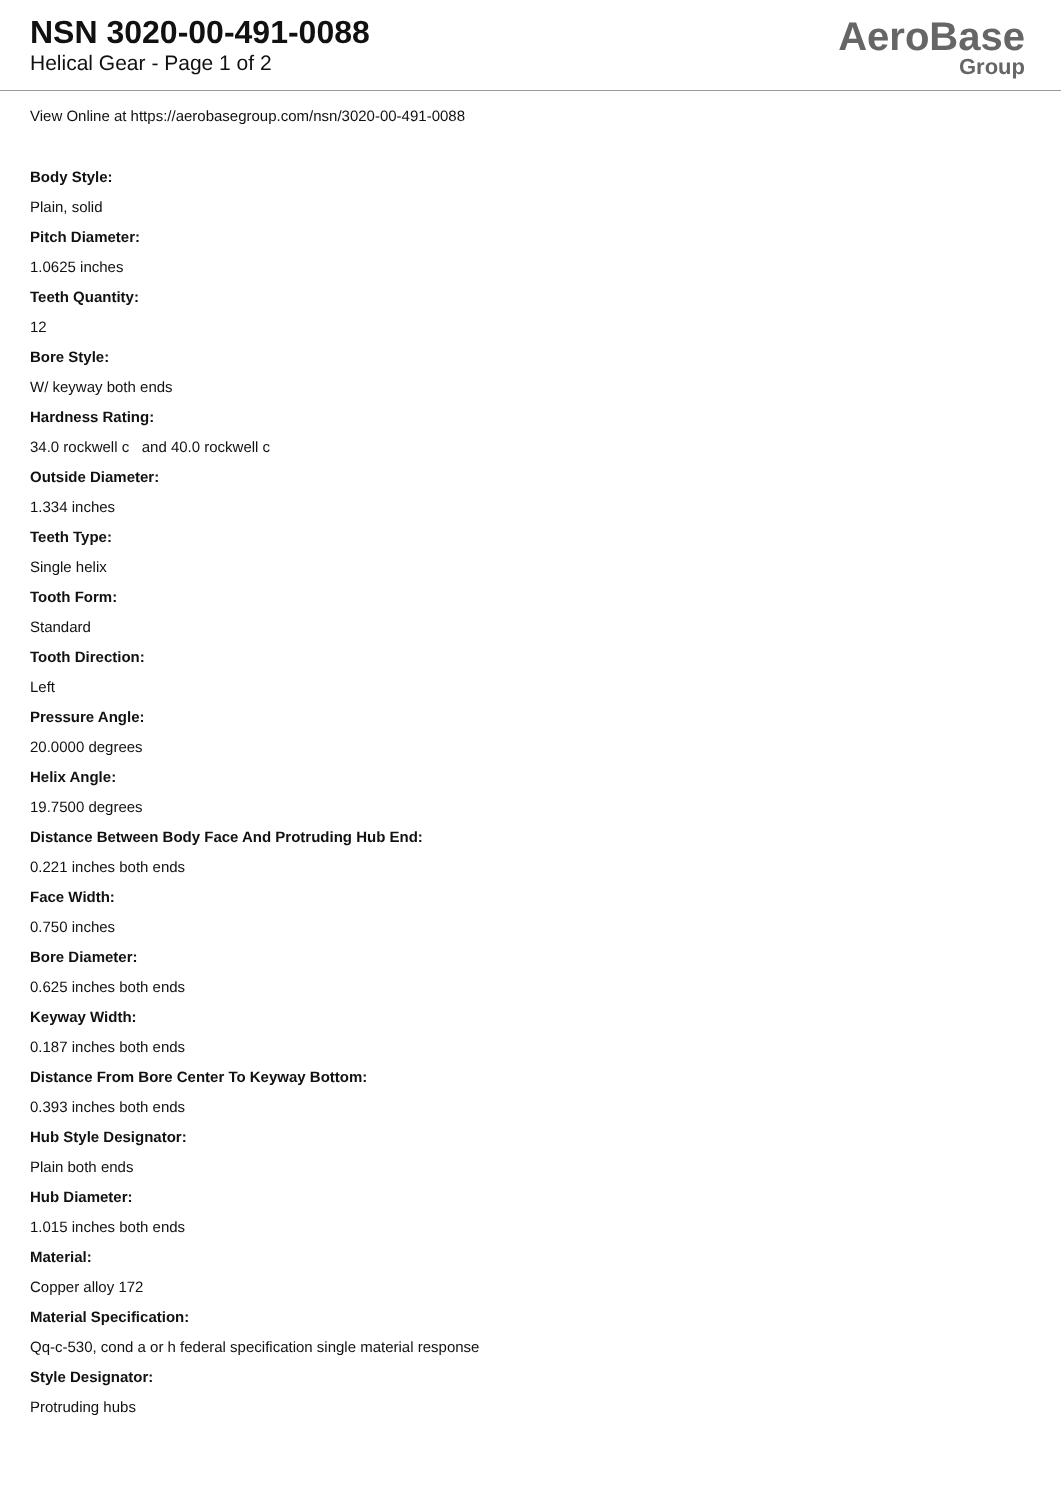NSN 3020-00-491-0088
Helical Gear - Page 1 of 2
AeroBase
Group
View Online at https://aerobasegroup.com/nsn/3020-00-491-0088
Body Style:
Plain, solid
Pitch Diameter:
1.0625 inches
Teeth Quantity:
12
Bore Style:
W/ keyway both ends
Hardness Rating:
34.0 rockwell c and 40.0 rockwell c
Outside Diameter:
1.334 inches
Teeth Type:
Single helix
Tooth Form:
Standard
Tooth Direction:
Left
Pressure Angle:
20.0000 degrees
Helix Angle:
19.7500 degrees
Distance Between Body Face And Protruding Hub End:
0.221 inches both ends
Face Width:
0.750 inches
Bore Diameter:
0.625 inches both ends
Keyway Width:
0.187 inches both ends
Distance From Bore Center To Keyway Bottom:
0.393 inches both ends
Hub Style Designator:
Plain both ends
Hub Diameter:
1.015 inches both ends
Material:
Copper alloy 172
Material Specification:
Qq-c-530, cond a or h federal specification single material response
Style Designator:
Protruding hubs